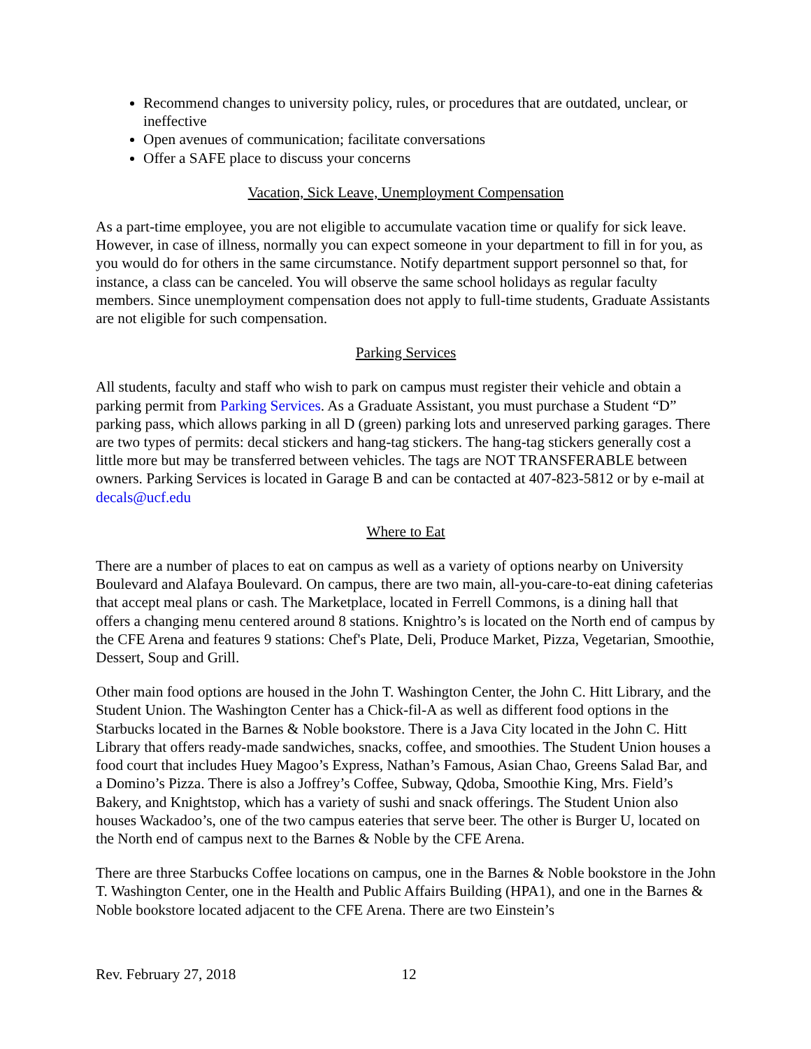Recommend changes to university policy, rules, or procedures that are outdated, unclear, or ineffective
Open avenues of communication; facilitate conversations
Offer a SAFE place to discuss your concerns
Vacation, Sick Leave, Unemployment Compensation
As a part-time employee, you are not eligible to accumulate vacation time or qualify for sick leave. However, in case of illness, normally you can expect someone in your department to fill in for you, as you would do for others in the same circumstance. Notify department support personnel so that, for instance, a class can be canceled. You will observe the same school holidays as regular faculty members. Since unemployment compensation does not apply to full-time students, Graduate Assistants are not eligible for such compensation.
Parking Services
All students, faculty and staff who wish to park on campus must register their vehicle and obtain a parking permit from Parking Services. As a Graduate Assistant, you must purchase a Student “D” parking pass, which allows parking in all D (green) parking lots and unreserved parking garages. There are two types of permits: decal stickers and hang-tag stickers. The hang-tag stickers generally cost a little more but may be transferred between vehicles. The tags are NOT TRANSFERABLE between owners. Parking Services is located in Garage B and can be contacted at 407-823-5812 or by e-mail at decals@ucf.edu
Where to Eat
There are a number of places to eat on campus as well as a variety of options nearby on University Boulevard and Alafaya Boulevard. On campus, there are two main, all-you-care-to-eat dining cafeterias that accept meal plans or cash. The Marketplace, located in Ferrell Commons, is a dining hall that offers a changing menu centered around 8 stations. Knightro’s is located on the North end of campus by the CFE Arena and features 9 stations: Chef's Plate, Deli, Produce Market, Pizza, Vegetarian, Smoothie, Dessert, Soup and Grill.
Other main food options are housed in the John T. Washington Center, the John C. Hitt Library, and the Student Union. The Washington Center has a Chick-fil-A as well as different food options in the Starbucks located in the Barnes & Noble bookstore. There is a Java City located in the John C. Hitt Library that offers ready-made sandwiches, snacks, coffee, and smoothies. The Student Union houses a food court that includes Huey Magoo’s Express, Nathan’s Famous, Asian Chao, Greens Salad Bar, and a Domino’s Pizza. There is also a Joffrey’s Coffee, Subway, Qdoba, Smoothie King, Mrs. Field’s Bakery, and Knightstop, which has a variety of sushi and snack offerings. The Student Union also houses Wackadoo’s, one of the two campus eateries that serve beer. The other is Burger U, located on the North end of campus next to the Barnes & Noble by the CFE Arena.
There are three Starbucks Coffee locations on campus, one in the Barnes & Noble bookstore in the John T. Washington Center, one in the Health and Public Affairs Building (HPA1), and one in the Barnes & Noble bookstore located adjacent to the CFE Arena. There are two Einstein’s
Rev. February 27, 2018 12